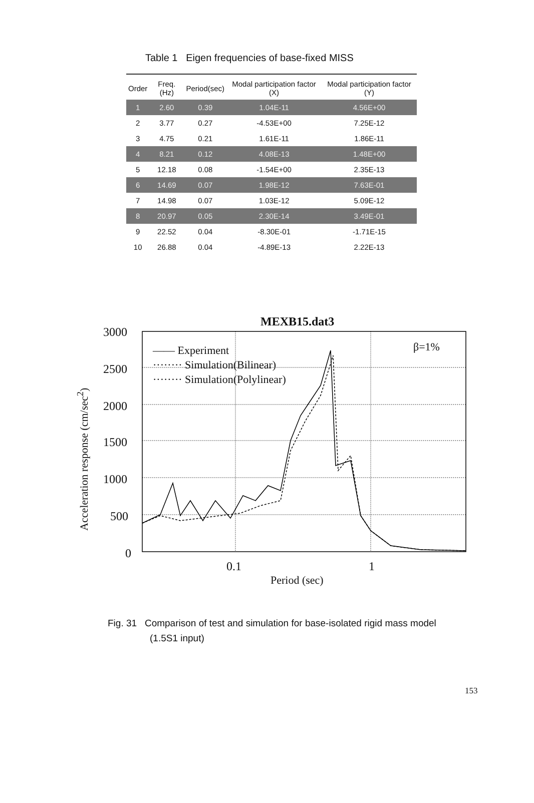Table 1 Eigen frequencies of base-fixed MISS
| Order | Freq.(Hz) | Period(sec) | Modal participation factor (X) | Modal participation factor (Y) |
| --- | --- | --- | --- | --- |
| 1 | 2.60 | 0.39 | 1.04E-11 | 4.56E+00 |
| 2 | 3.77 | 0.27 | -4.53E+00 | 7.25E-12 |
| 3 | 4.75 | 0.21 | 1.61E-11 | 1.86E-11 |
| 4 | 8.21 | 0.12 | 4.08E-13 | 1.48E+00 |
| 5 | 12.18 | 0.08 | -1.54E+00 | 2.35E-13 |
| 6 | 14.69 | 0.07 | 1.98E-12 | 7.63E-01 |
| 7 | 14.98 | 0.07 | 1.03E-12 | 5.09E-12 |
| 8 | 20.97 | 0.05 | 2.30E-14 | 3.49E-01 |
| 9 | 22.52 | 0.04 | -8.30E-01 | -1.71E-15 |
| 10 | 26.88 | 0.04 | -4.89E-13 | 2.22E-13 |
MEXB15.dat3
3000
2500
2000
1500
1000
500
0
Acceleration response (cm/sec<sup>2</sup>)
—— Experiment
········ Simulation(Bilinear)
········ Simulation(Polylinear)
β=1%
0.1 1
Period (sec)
Fig. 31 Comparison of test and simulation for base-isolated rigid mass model
(1.5S1 input)
153